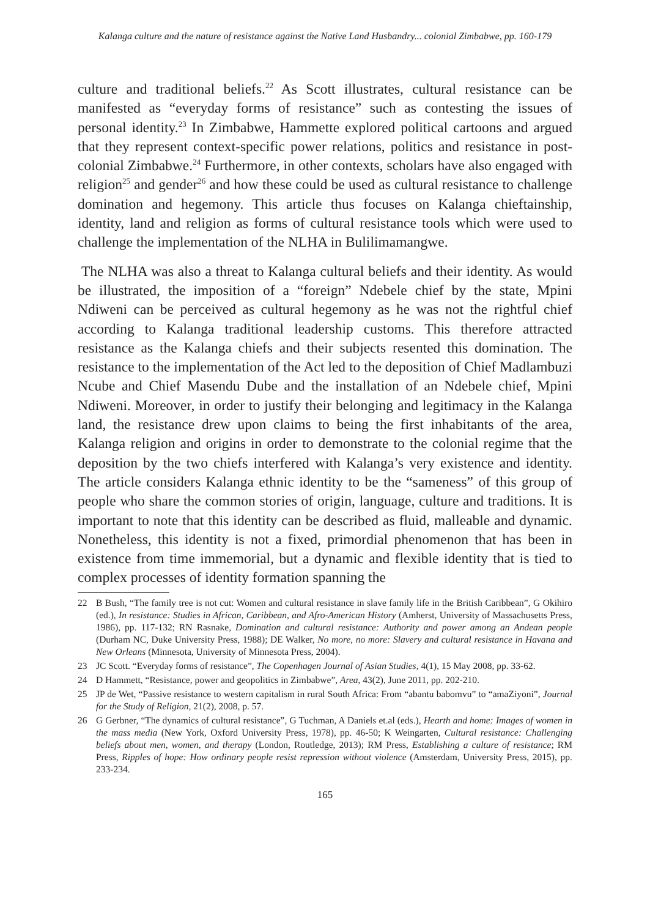Kalanga culture and the nature of resistance against the Native Land Husbandry... colonial Zimbabwe, pp. 160-179
culture and traditional beliefs.<sup>22</sup> As Scott illustrates, cultural resistance can be manifested as “everyday forms of resistance” such as contesting the issues of personal identity.<sup>23</sup> In Zimbabwe, Hammette explored political cartoons and argued that they represent context-specific power relations, politics and resistance in post-colonial Zimbabwe.<sup>24</sup> Furthermore, in other contexts, scholars have also engaged with religion<sup>25</sup> and gender<sup>26</sup> and how these could be used as cultural resistance to challenge domination and hegemony. This article thus focuses on Kalanga chieftainship, identity, land and religion as forms of cultural resistance tools which were used to challenge the implementation of the NLHA in Bulilimamangwe.
The NLHA was also a threat to Kalanga cultural beliefs and their identity. As would be illustrated, the imposition of a “foreign” Ndebele chief by the state, Mpini Ndiweni can be perceived as cultural hegemony as he was not the rightful chief according to Kalanga traditional leadership customs. This therefore attracted resistance as the Kalanga chiefs and their subjects resented this domination. The resistance to the implementation of the Act led to the deposition of Chief Madlambuzi Ncube and Chief Masendu Dube and the installation of an Ndebele chief, Mpini Ndiweni. Moreover, in order to justify their belonging and legitimacy in the Kalanga land, the resistance drew upon claims to being the first inhabitants of the area, Kalanga religion and origins in order to demonstrate to the colonial regime that the deposition by the two chiefs interfered with Kalanga’s very existence and identity. The article considers Kalanga ethnic identity to be the “sameness” of this group of people who share the common stories of origin, language, culture and traditions. It is important to note that this identity can be described as fluid, malleable and dynamic. Nonetheless, this identity is not a fixed, primordial phenomenon that has been in existence from time immemorial, but a dynamic and flexible identity that is tied to complex processes of identity formation spanning the
22 B Bush, “The family tree is not cut: Women and cultural resistance in slave family life in the British Caribbean”, G Okihiro (ed.), In resistance: Studies in African, Caribbean, and Afro-American History (Amherst, University of Massachusetts Press, 1986), pp. 117-132; RN Rasnake, Domination and cultural resistance: Authority and power among an Andean people (Durham NC, Duke University Press, 1988); DE Walker, No more, no more: Slavery and cultural resistance in Havana and New Orleans (Minnesota, University of Minnesota Press, 2004).
23 JC Scott. “Everyday forms of resistance”, The Copenhagen Journal of Asian Studies, 4(1), 15 May 2008, pp. 33-62.
24 D Hammett, “Resistance, power and geopolitics in Zimbabwe”, Area, 43(2), June 2011, pp. 202-210.
25 JP de Wet, “Passive resistance to western capitalism in rural South Africa: From “abantu babomvu” to “amaZiyoni”, Journal for the Study of Religion, 21(2), 2008, p. 57.
26 G Gerbner, “The dynamics of cultural resistance”, G Tuchman, A Daniels et.al (eds.), Hearth and home: Images of women in the mass media (New York, Oxford University Press, 1978), pp. 46-50; K Weingarten, Cultural resistance: Challenging beliefs about men, women, and therapy (London, Routledge, 2013); RM Press, Establishing a culture of resistance; RM Press, Ripples of hope: How ordinary people resist repression without violence (Amsterdam, University Press, 2015), pp. 233-234.
165